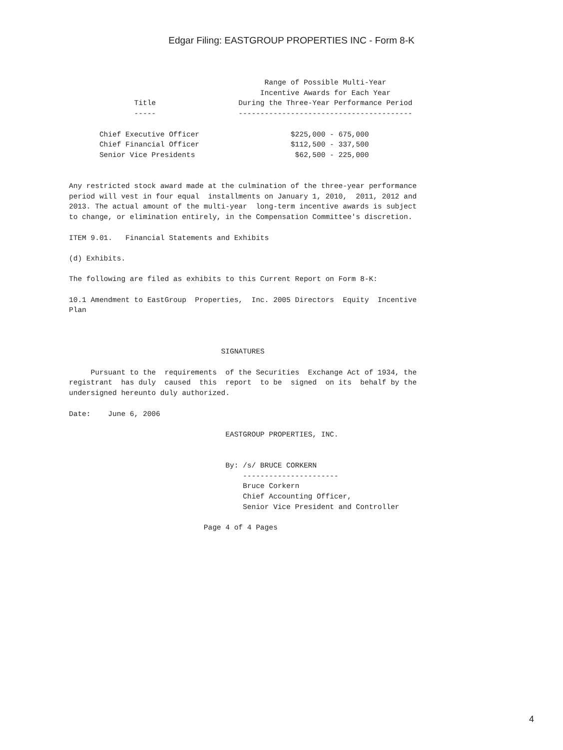Edgar Filing: EASTGROUP PROPERTIES INC - Form 8-K
                                             Range of Possible Multi-Year
                                            Incentive Awards for Each Year
               Title                   During the Three-Year Performance Period
               -----                   ----------------------------------------

       Chief Executive Officer                     $225,000 - 675,000
       Chief Financial Officer                     $112,500 - 337,500
       Senior Vice Presidents                       $62,500 - 225,000


Any restricted stock award made at the culmination of the three-year performance
period will vest in four equal  installments on January 1, 2010,  2011, 2012 and
2013. The actual amount of the multi-year  long-term incentive awards is subject
to change, or elimination entirely, in the Compensation Committee's discretion.

ITEM 9.01.   Financial Statements and Exhibits

(d) Exhibits.

The following are filed as exhibits to this Current Report on Form 8-K:

10.1 Amendment to EastGroup  Properties,  Inc. 2005 Directors  Equity  Incentive
Plan



                                   SIGNATURES

     Pursuant to the  requirements  of the Securities  Exchange Act of 1934, the
registrant  has duly  caused  this  report  to be  signed  on its  behalf by the
undersigned hereunto duly authorized.

Date:    June 6, 2006

                                    EASTGROUP PROPERTIES, INC.


                                    By: /s/ BRUCE CORKERN
                                        ----------------------
                                        Bruce Corkern
                                        Chief Accounting Officer,
                                        Senior Vice President and Controller

                               Page 4 of 4 Pages
4